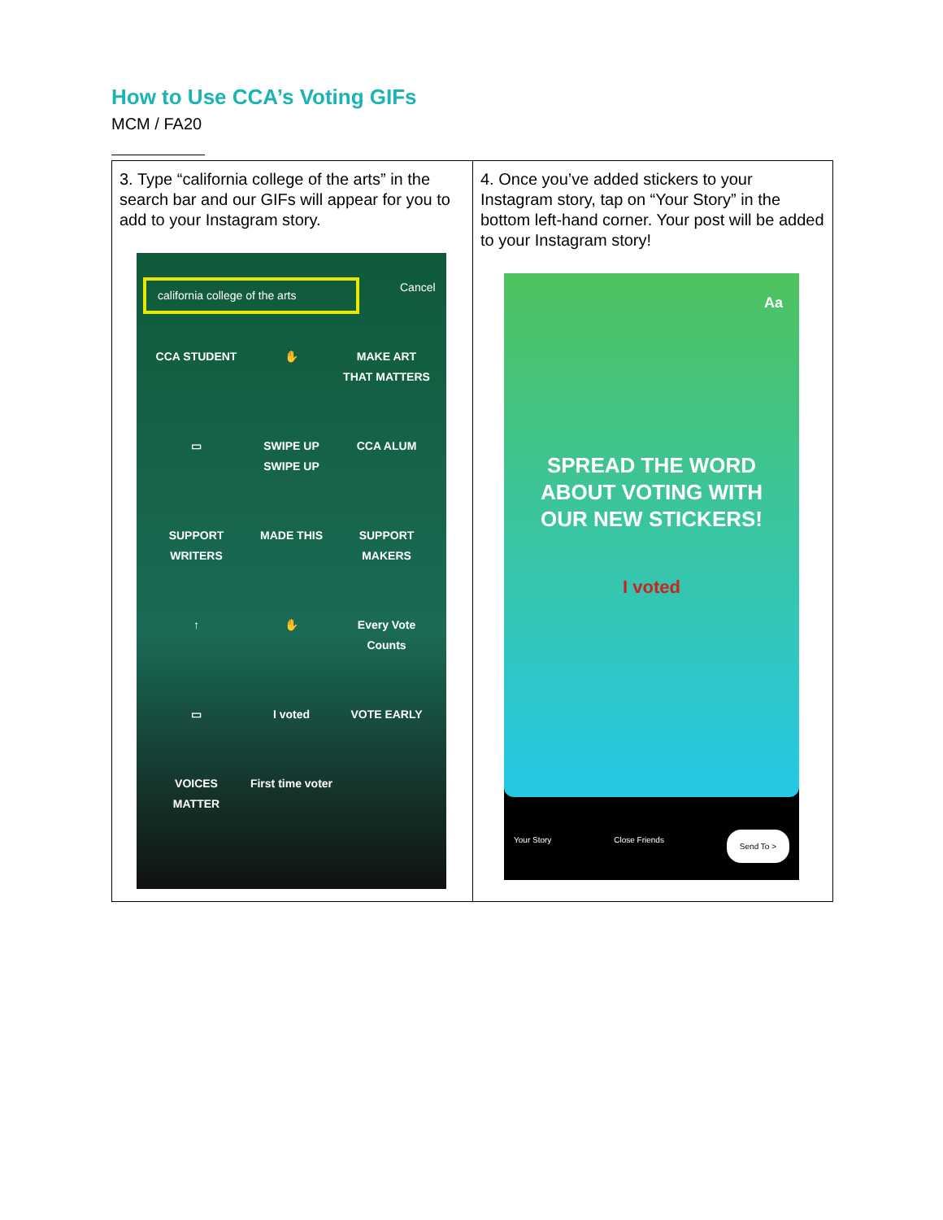How to Use CCA’s Voting GIFs
MCM / FA20
| 3. Type “california college of the arts” in the search bar and our GIFs will appear for you to add to your Instagram story. california college of the arts Cancel CCA STUDENT ✋ MAKE ART THAT MATTERS ▭ SWIPE UP SWIPE UP CCA ALUM SUPPORT WRITERS MADE THIS SUPPORT MAKERS ↑ ✋ Every Vote Counts ▭ I voted VOTE EARLY VOICES MATTER First time voter | 4. Once you’ve added stickers to your Instagram story, tap on “Your Story” in the bottom left-hand corner. Your post will be added to your Instagram story! Aa SPREAD THE WORD ABOUT VOTING WITH OUR NEW STICKERS! I voted Your Story Close Friends Send To > |